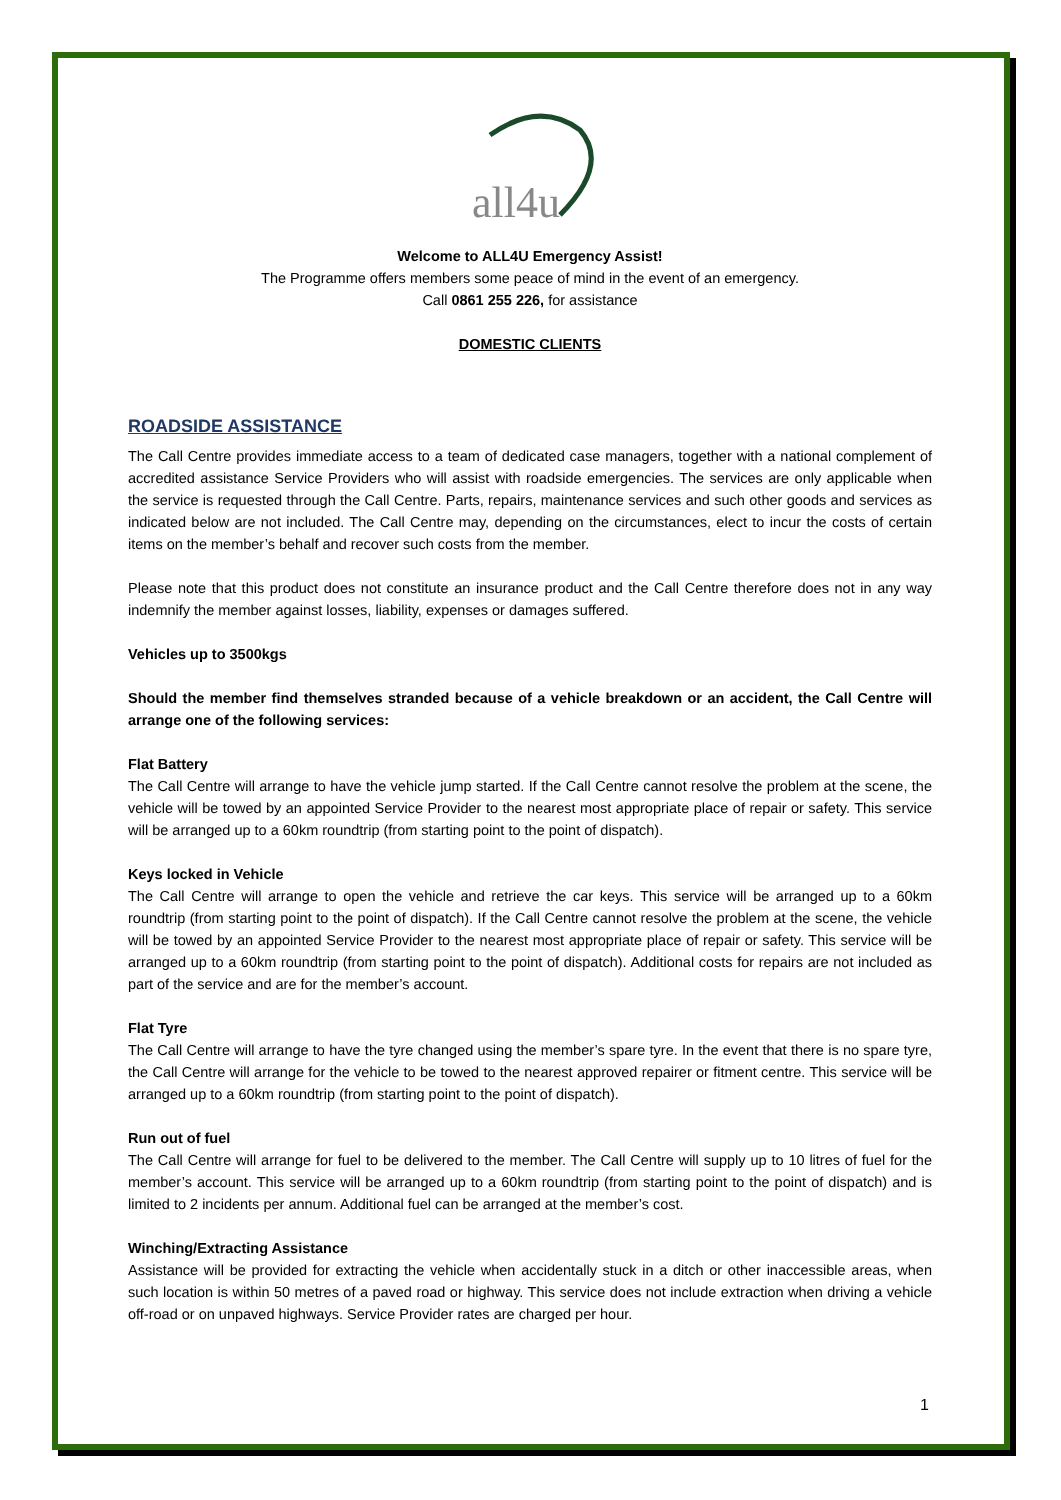all4u
Welcome to ALL4U Emergency Assist!
The Programme offers members some peace of mind in the event of an emergency.
Call 0861 255 226, for assistance
DOMESTIC CLIENTS
ROADSIDE ASSISTANCE
The Call Centre provides immediate access to a team of dedicated case managers, together with a national complement of accredited assistance Service Providers who will assist with roadside emergencies. The services are only applicable when the service is requested through the Call Centre. Parts, repairs, maintenance services and such other goods and services as indicated below are not included. The Call Centre may, depending on the circumstances, elect to incur the costs of certain items on the member’s behalf and recover such costs from the member.
Please note that this product does not constitute an insurance product and the Call Centre therefore does not in any way indemnify the member against losses, liability, expenses or damages suffered.
Vehicles up to 3500kgs
Should the member find themselves stranded because of a vehicle breakdown or an accident, the Call Centre will arrange one of the following services:
Flat Battery
The Call Centre will arrange to have the vehicle jump started. If the Call Centre cannot resolve the problem at the scene, the vehicle will be towed by an appointed Service Provider to the nearest most appropriate place of repair or safety. This service will be arranged up to a 60km roundtrip (from starting point to the point of dispatch).
Keys locked in Vehicle
The Call Centre will arrange to open the vehicle and retrieve the car keys. This service will be arranged up to a 60km roundtrip (from starting point to the point of dispatch). If the Call Centre cannot resolve the problem at the scene, the vehicle will be towed by an appointed Service Provider to the nearest most appropriate place of repair or safety. This service will be arranged up to a 60km roundtrip (from starting point to the point of dispatch). Additional costs for repairs are not included as part of the service and are for the member’s account.
Flat Tyre
The Call Centre will arrange to have the tyre changed using the member’s spare tyre. In the event that there is no spare tyre, the Call Centre will arrange for the vehicle to be towed to the nearest approved repairer or fitment centre. This service will be arranged up to a 60km roundtrip (from starting point to the point of dispatch).
Run out of fuel
The Call Centre will arrange for fuel to be delivered to the member. The Call Centre will supply up to 10 litres of fuel for the member’s account. This service will be arranged up to a 60km roundtrip (from starting point to the point of dispatch) and is limited to 2 incidents per annum. Additional fuel can be arranged at the member’s cost.
Winching/Extracting Assistance
Assistance will be provided for extracting the vehicle when accidentally stuck in a ditch or other inaccessible areas, when such location is within 50 metres of a paved road or highway. This service does not include extraction when driving a vehicle off-road or on unpaved highways. Service Provider rates are charged per hour.
1